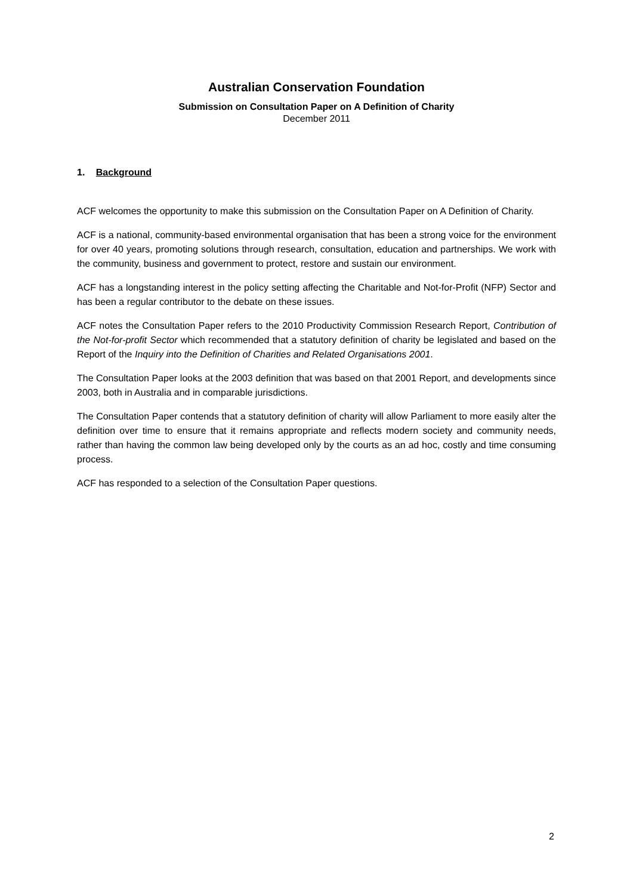Australian Conservation Foundation
Submission on Consultation Paper on A Definition of Charity
December 2011
1. Background
ACF welcomes the opportunity to make this submission on the Consultation Paper on A Definition of Charity.
ACF is a national, community-based environmental organisation that has been a strong voice for the environment for over 40 years, promoting solutions through research, consultation, education and partnerships. We work with the community, business and government to protect, restore and sustain our environment.
ACF has a longstanding interest in the policy setting affecting the Charitable and Not-for-Profit (NFP) Sector and has been a regular contributor to the debate on these issues.
ACF notes the Consultation Paper refers to the 2010 Productivity Commission Research Report, Contribution of the Not-for-profit Sector which recommended that a statutory definition of charity be legislated and based on the Report of the Inquiry into the Definition of Charities and Related Organisations 2001.
The Consultation Paper looks at the 2003 definition that was based on that 2001 Report, and developments since 2003, both in Australia and in comparable jurisdictions.
The Consultation Paper contends that a statutory definition of charity will allow Parliament to more easily alter the definition over time to ensure that it remains appropriate and reflects modern society and community needs, rather than having the common law being developed only by the courts as an ad hoc, costly and time consuming process.
ACF has responded to a selection of the Consultation Paper questions.
2